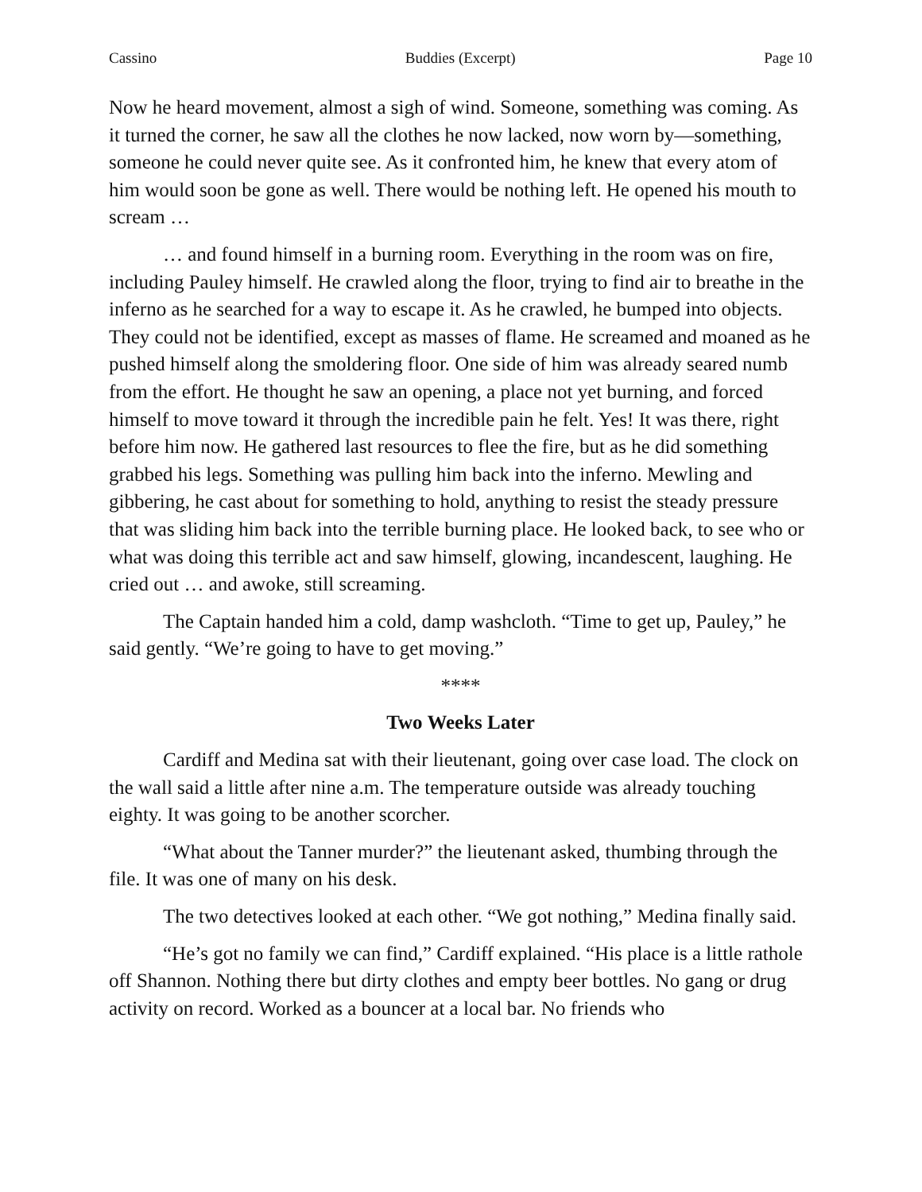Cassino Buddies (Excerpt) Page 10
Now he heard movement, almost a sigh of wind. Someone, something was coming. As it turned the corner, he saw all the clothes he now lacked, now worn by—something, someone he could never quite see. As it confronted him, he knew that every atom of him would soon be gone as well. There would be nothing left. He opened his mouth to scream …
… and found himself in a burning room. Everything in the room was on fire, including Pauley himself. He crawled along the floor, trying to find air to breathe in the inferno as he searched for a way to escape it. As he crawled, he bumped into objects. They could not be identified, except as masses of flame. He screamed and moaned as he pushed himself along the smoldering floor. One side of him was already seared numb from the effort. He thought he saw an opening, a place not yet burning, and forced himself to move toward it through the incredible pain he felt. Yes! It was there, right before him now. He gathered last resources to flee the fire, but as he did something grabbed his legs. Something was pulling him back into the inferno. Mewling and gibbering, he cast about for something to hold, anything to resist the steady pressure that was sliding him back into the terrible burning place. He looked back, to see who or what was doing this terrible act and saw himself, glowing, incandescent, laughing. He cried out … and awoke, still screaming.
The Captain handed him a cold, damp washcloth. “Time to get up, Pauley,” he said gently. “We’re going to have to get moving.”
****
Two Weeks Later
Cardiff and Medina sat with their lieutenant, going over case load. The clock on the wall said a little after nine a.m. The temperature outside was already touching eighty. It was going to be another scorcher.
“What about the Tanner murder?” the lieutenant asked, thumbing through the file. It was one of many on his desk.
The two detectives looked at each other. “We got nothing,” Medina finally said.
“He’s got no family we can find,” Cardiff explained. “His place is a little rathole off Shannon. Nothing there but dirty clothes and empty beer bottles. No gang or drug activity on record. Worked as a bouncer at a local bar. No friends who